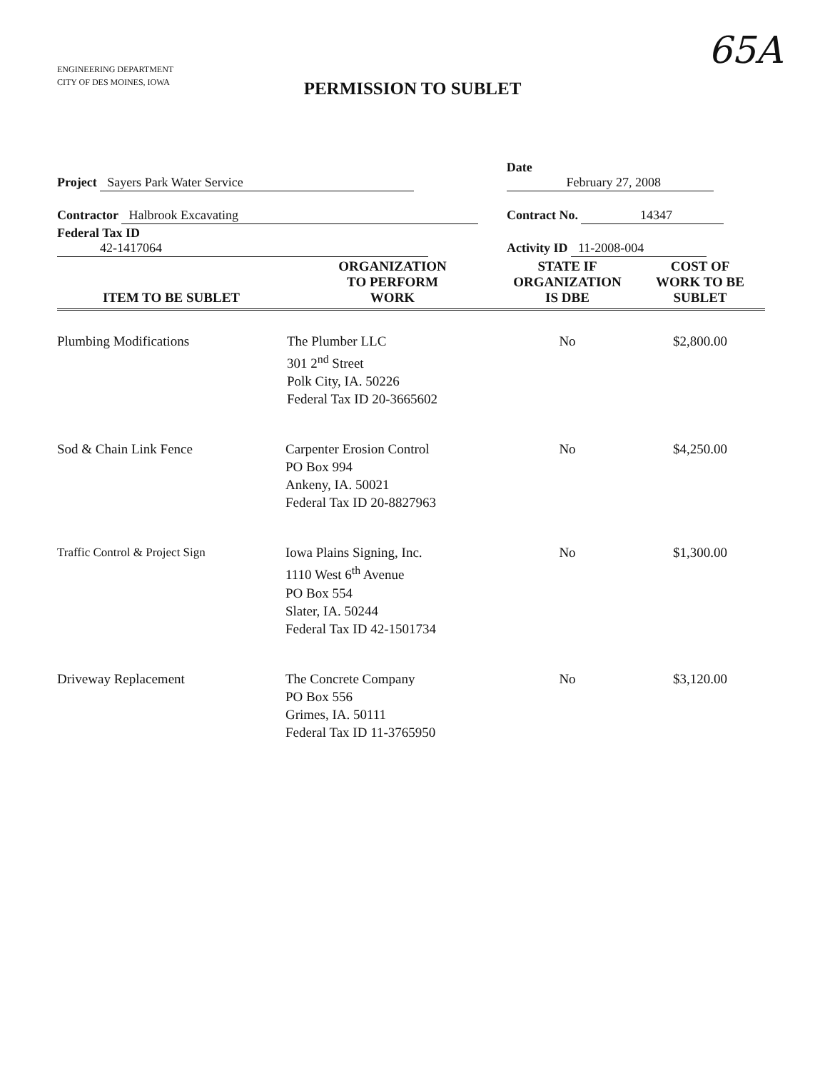ENGINEERING DEPARTMENT
CITY OF DES MOINES, IOWA
65A
PERMISSION TO SUBLET
Project Sayers Park Water Service
Date February 27, 2008
Contractor Halbrook Excavating
Contract No. 14347
Federal Tax ID 42-1417064
Activity ID 11-2008-004
| ITEM TO BE SUBLET | ORGANIZATION TO PERFORM WORK | STATE IF ORGANIZATION IS DBE | COST OF WORK TO BE SUBLET |
| --- | --- | --- | --- |
| Plumbing Modifications | The Plumber LLC 301 2<sup>nd</sup> Street Polk City, IA. 50226 Federal Tax ID 20-3665602 | No | $2,800.00 |
| Sod & Chain Link Fence | Carpenter Erosion Control PO Box 994 Ankeny, IA. 50021 Federal Tax ID 20-8827963 | No | $4,250.00 |
| Traffic Control & Project Sign | Iowa Plains Signing, Inc. 1110 West 6<sup>th</sup> Avenue PO Box 554 Slater, IA. 50244 Federal Tax ID 42-1501734 | No | $1,300.00 |
| Driveway Replacement | The Concrete Company PO Box 556 Grimes, IA. 50111 Federal Tax ID 11-3765950 | No | $3,120.00 |